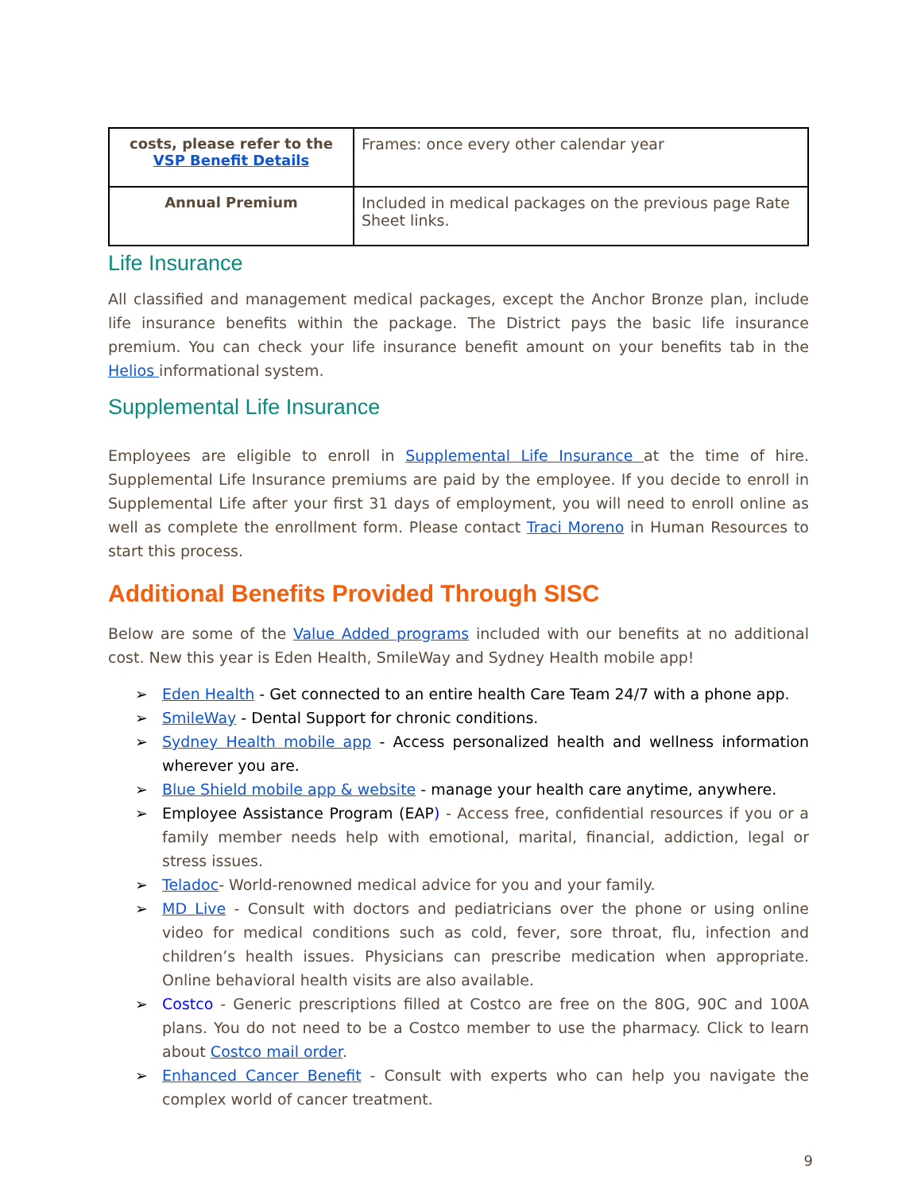| costs, please refer to the VSP Benefit Details | Frames: once every other calendar year |
| Annual Premium | Included in medical packages on the previous page Rate Sheet links. |
Life Insurance
All classified and management medical packages, except the Anchor Bronze plan, include life insurance benefits within the package. The District pays the basic life insurance premium. You can check your life insurance benefit amount on your benefits tab in the Helios informational system.
Supplemental Life Insurance
Employees are eligible to enroll in Supplemental Life Insurance at the time of hire. Supplemental Life Insurance premiums are paid by the employee. If you decide to enroll in Supplemental Life after your first 31 days of employment, you will need to enroll online as well as complete the enrollment form. Please contact Traci Moreno in Human Resources to start this process.
Additional Benefits Provided Through SISC
Below are some of the Value Added programs included with our benefits at no additional cost. New this year is Eden Health, SmileWay and Sydney Health mobile app!
➢ Eden Health - Get connected to an entire health Care Team 24/7 with a phone app.
➢ SmileWay - Dental Support for chronic conditions.
➢ Sydney Health mobile app - Access personalized health and wellness information wherever you are.
➢ Blue Shield mobile app & website - manage your health care anytime, anywhere.
➢ Employee Assistance Program (EAP) - Access free, confidential resources if you or a family member needs help with emotional, marital, financial, addiction, legal or stress issues.
➢ Teladoc- World-renowned medical advice for you and your family.
➢ MD Live - Consult with doctors and pediatricians over the phone or using online video for medical conditions such as cold, fever, sore throat, flu, infection and children’s health issues. Physicians can prescribe medication when appropriate. Online behavioral health visits are also available.
➢ Costco - Generic prescriptions filled at Costco are free on the 80G, 90C and 100A plans. You do not need to be a Costco member to use the pharmacy. Click to learn about Costco mail order.
➢ Enhanced Cancer Benefit - Consult with experts who can help you navigate the complex world of cancer treatment.
9